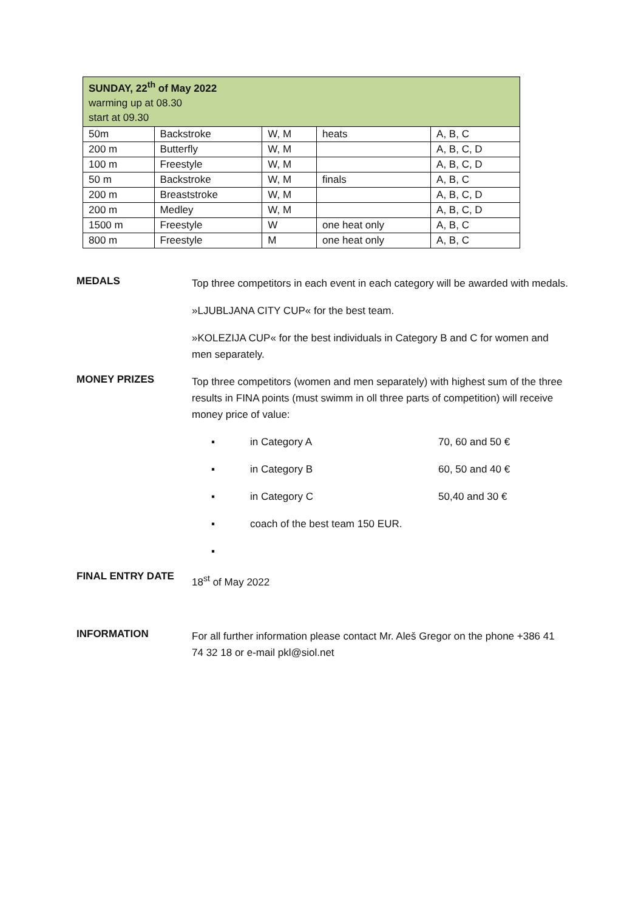| SUNDAY, 22<sup>th</sup> of May 2022 warming up at 08.30 start at 09.30 | | | | |
| 50m | Backstroke | W, M | heats | A, B, C |
| 200 m | Butterfly | W, M | | A, B, C, D |
| 100 m | Freestyle | W, M | | A, B, C, D |
| 50 m | Backstroke | W, M | finals | A, B, C |
| 200 m | Breaststroke | W, M | | A, B, C, D |
| 200 m | Medley | W, M | | A, B, C, D |
| 1500 m | Freestyle | W | one heat only | A, B, C |
| 800 m | Freestyle | M | one heat only | A, B, C |
MEDALS
Top three competitors in each event in each category will be awarded with medals.
»LJUBLJANA CITY CUP« for the best team.
»KOLEZIJA CUP« for the best individuals in Category B and C for women and men separately.
MONEY PRIZES
Top three competitors (women and men separately) with highest sum of the three results in FINA points (must swimm in oll three parts of competition) will receive money price of value:
▪ in Category A 70, 60 and 50 €
▪ in Category B 60, 50 and 40 €
▪ in Category C 50,40 and 30 €
▪ coach of the best team 150 EUR.
▪
FINAL ENTRY DATE
18<sup>st</sup> of May 2022
INFORMATION
For all further information please contact Mr. Aleš Gregor on the phone +386 41 74 32 18 or e-mail pkl@siol.net